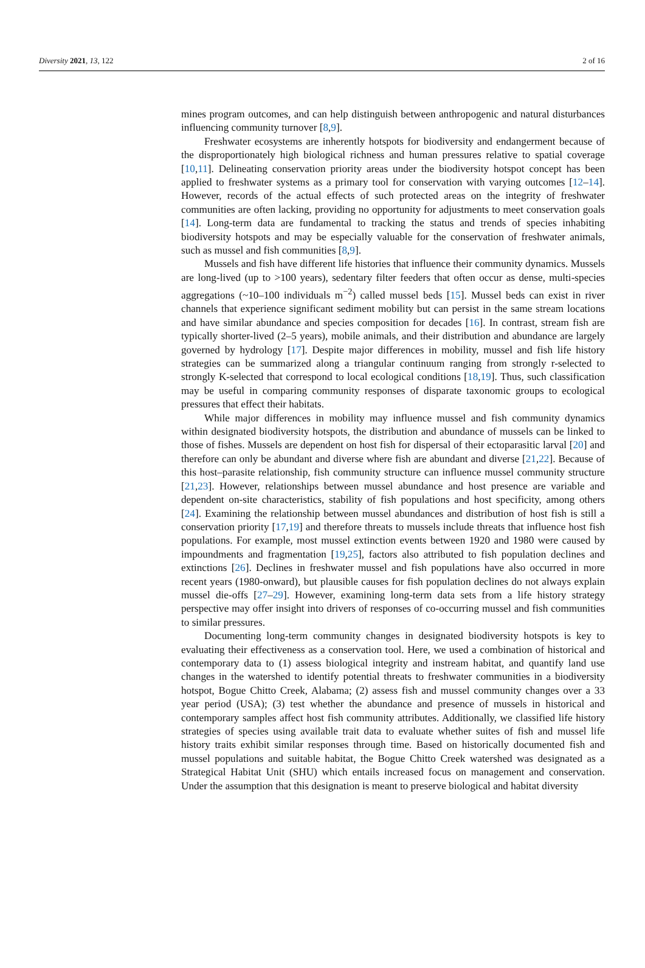Diversity 2021, 13, 122 2 of 16
mines program outcomes, and can help distinguish between anthropogenic and natural disturbances influencing community turnover [8,9].
Freshwater ecosystems are inherently hotspots for biodiversity and endangerment because of the disproportionately high biological richness and human pressures relative to spatial coverage [10,11]. Delineating conservation priority areas under the biodiversity hotspot concept has been applied to freshwater systems as a primary tool for conservation with varying outcomes [12–14]. However, records of the actual effects of such protected areas on the integrity of freshwater communities are often lacking, providing no opportunity for adjustments to meet conservation goals [14]. Long-term data are fundamental to tracking the status and trends of species inhabiting biodiversity hotspots and may be especially valuable for the conservation of freshwater animals, such as mussel and fish communities [8,9].
Mussels and fish have different life histories that influence their community dynamics. Mussels are long-lived (up to >100 years), sedentary filter feeders that often occur as dense, multi-species aggregations (~10–100 individuals m<sup>−2</sup>) called mussel beds [15]. Mussel beds can exist in river channels that experience significant sediment mobility but can persist in the same stream locations and have similar abundance and species composition for decades [16]. In contrast, stream fish are typically shorter-lived (2–5 years), mobile animals, and their distribution and abundance are largely governed by hydrology [17]. Despite major differences in mobility, mussel and fish life history strategies can be summarized along a triangular continuum ranging from strongly r-selected to strongly K-selected that correspond to local ecological conditions [18,19]. Thus, such classification may be useful in comparing community responses of disparate taxonomic groups to ecological pressures that effect their habitats.
While major differences in mobility may influence mussel and fish community dynamics within designated biodiversity hotspots, the distribution and abundance of mussels can be linked to those of fishes. Mussels are dependent on host fish for dispersal of their ectoparasitic larval [20] and therefore can only be abundant and diverse where fish are abundant and diverse [21,22]. Because of this host–parasite relationship, fish community structure can influence mussel community structure [21,23]. However, relationships between mussel abundance and host presence are variable and dependent on-site characteristics, stability of fish populations and host specificity, among others [24]. Examining the relationship between mussel abundances and distribution of host fish is still a conservation priority [17,19] and therefore threats to mussels include threats that influence host fish populations. For example, most mussel extinction events between 1920 and 1980 were caused by impoundments and fragmentation [19,25], factors also attributed to fish population declines and extinctions [26]. Declines in freshwater mussel and fish populations have also occurred in more recent years (1980-onward), but plausible causes for fish population declines do not always explain mussel die-offs [27–29]. However, examining long-term data sets from a life history strategy perspective may offer insight into drivers of responses of co-occurring mussel and fish communities to similar pressures.
Documenting long-term community changes in designated biodiversity hotspots is key to evaluating their effectiveness as a conservation tool. Here, we used a combination of historical and contemporary data to (1) assess biological integrity and instream habitat, and quantify land use changes in the watershed to identify potential threats to freshwater communities in a biodiversity hotspot, Bogue Chitto Creek, Alabama; (2) assess fish and mussel community changes over a 33 year period (USA); (3) test whether the abundance and presence of mussels in historical and contemporary samples affect host fish community attributes. Additionally, we classified life history strategies of species using available trait data to evaluate whether suites of fish and mussel life history traits exhibit similar responses through time. Based on historically documented fish and mussel populations and suitable habitat, the Bogue Chitto Creek watershed was designated as a Strategical Habitat Unit (SHU) which entails increased focus on management and conservation. Under the assumption that this designation is meant to preserve biological and habitat diversity